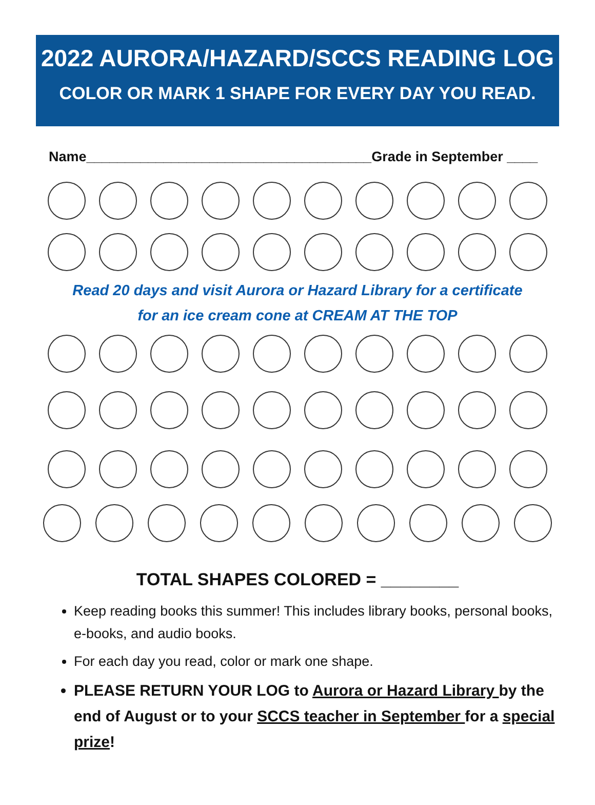2022 AURORA/HAZARD/SCCS READING LOG
COLOR OR MARK 1 SHAPE FOR EVERY DAY YOU READ.
Name_____________________________________Grade in September ____
Read 20 days and visit Aurora or Hazard Library for a certificate
for an ice cream cone at CREAM AT THE TOP
TOTAL SHAPES COLORED = ________
Keep reading books this summer! This includes library books, personal books, e-books, and audio books.
For each day you read, color or mark one shape.
PLEASE RETURN YOUR LOG to Aurora or Hazard Library by the end of August or to your SCCS teacher in September for a special prize!